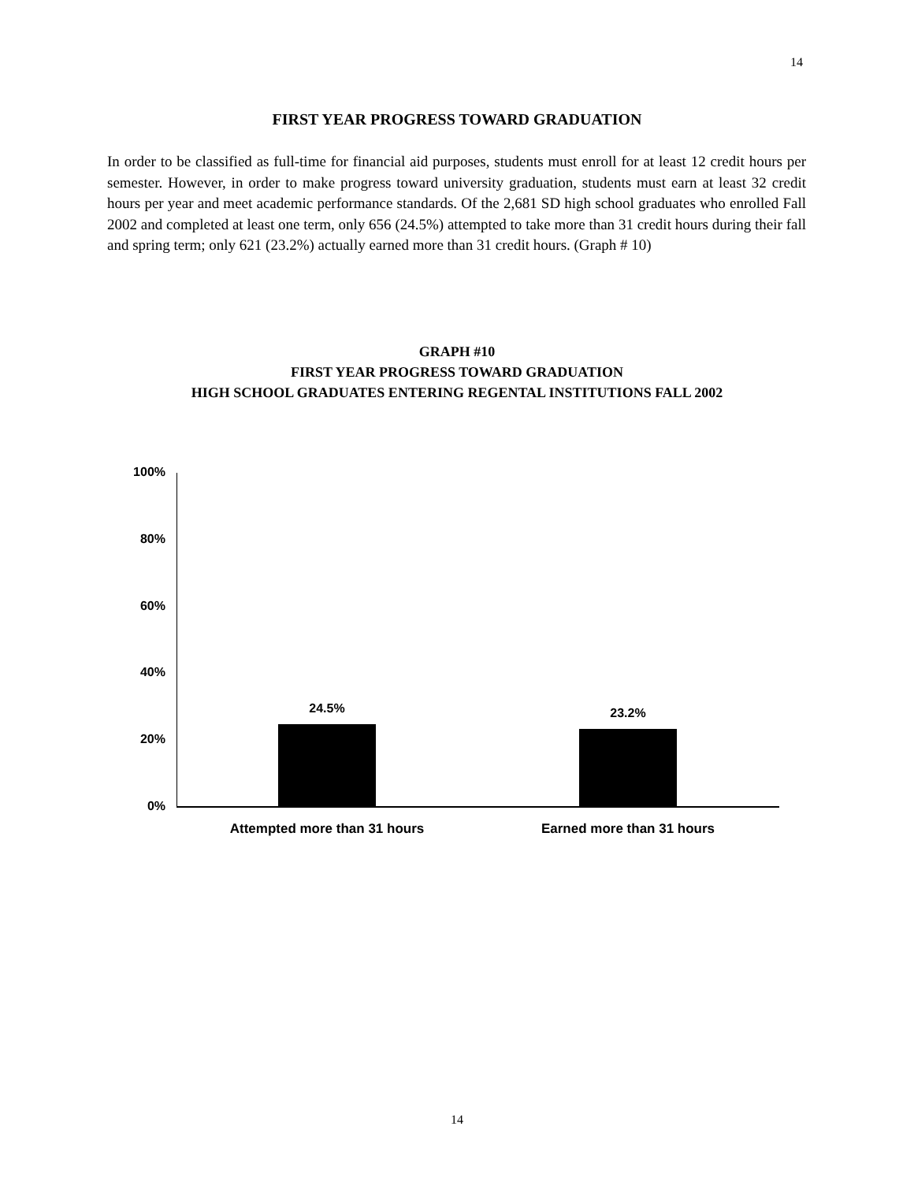14
FIRST YEAR PROGRESS TOWARD GRADUATION
In order to be classified as full-time for financial aid purposes, students must enroll for at least 12 credit hours per semester. However, in order to make progress toward university graduation, students must earn at least 32 credit hours per year and meet academic performance standards. Of the 2,681 SD high school graduates who enrolled Fall 2002 and completed at least one term, only 656 (24.5%) attempted to take more than 31 credit hours during their fall and spring term; only 621 (23.2%) actually earned more than 31 credit hours. (Graph # 10)
GRAPH #10
FIRST YEAR PROGRESS TOWARD GRADUATION
HIGH SCHOOL GRADUATES ENTERING REGENTAL INSTITUTIONS FALL 2002
100%
80%
60%
40%
20%
0%
24.5% 23.2%
Attempted more than 31 hours Earned more than 31 hours
14